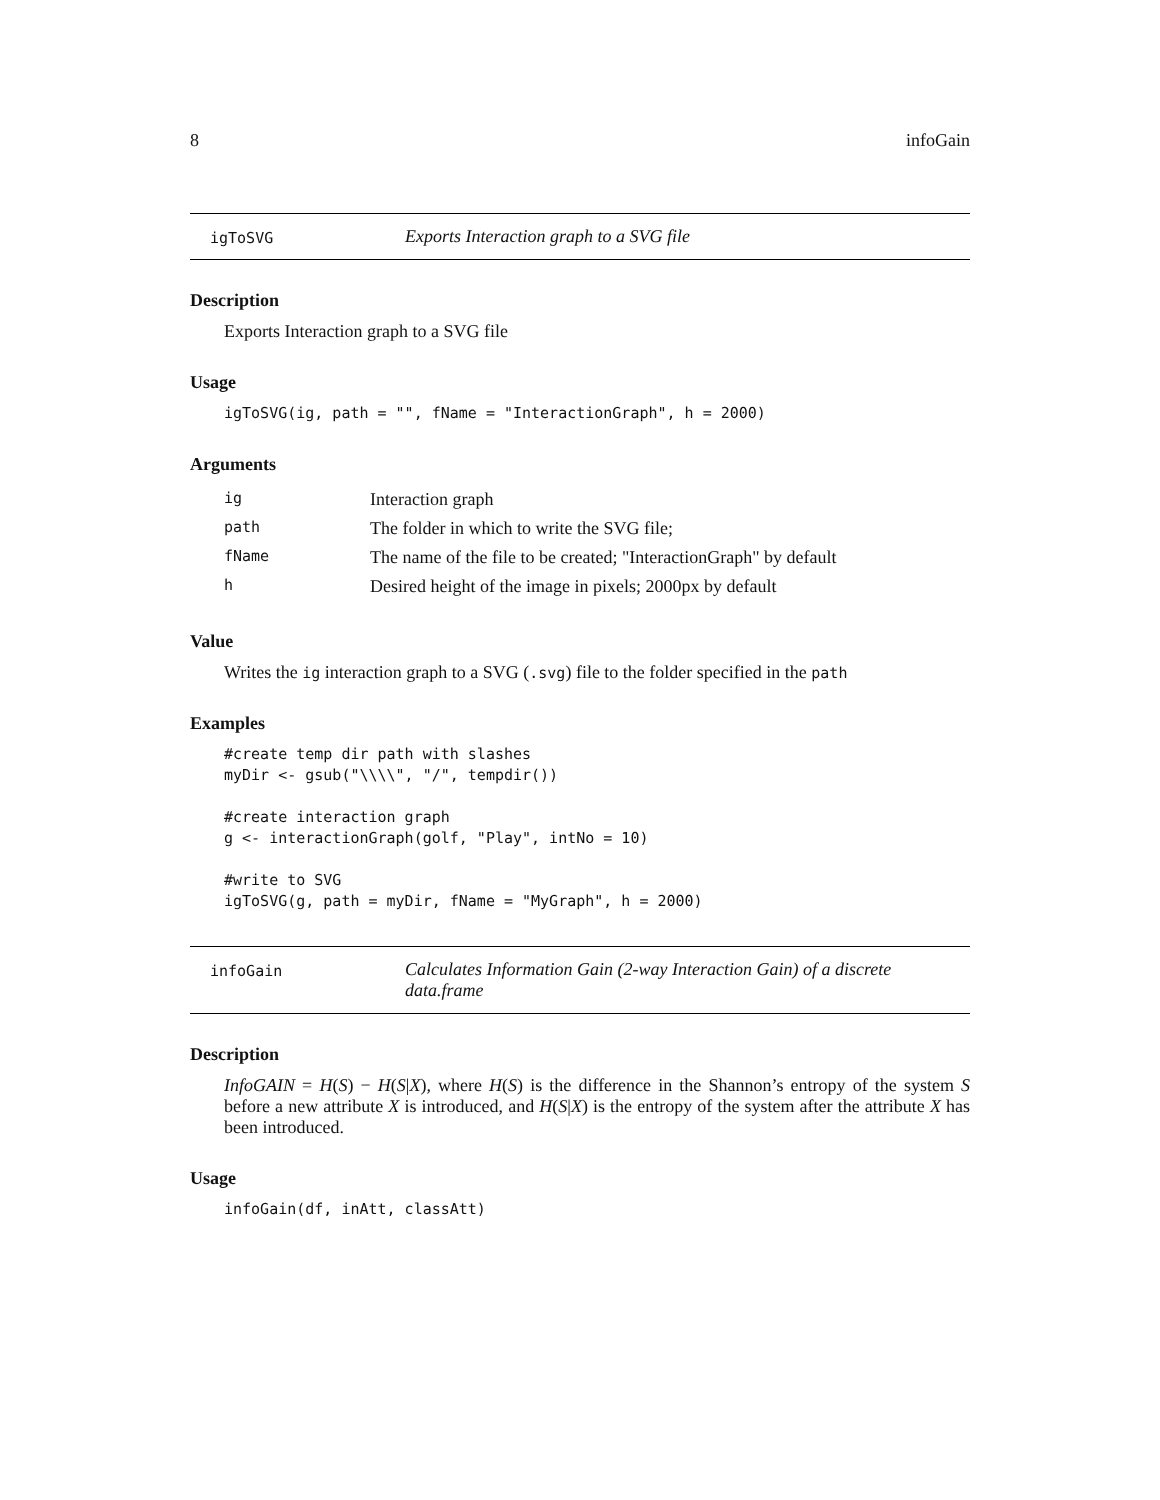8 infoGain
igToSVG Exports Interaction graph to a SVG file
Description
Exports Interaction graph to a SVG file
Usage
igToSVG(ig, path = "", fName = "InteractionGraph", h = 2000)
Arguments
| ig | Interaction graph |
| path | The folder in which to write the SVG file; |
| fName | The name of the file to be created; "InteractionGraph" by default |
| h | Desired height of the image in pixels; 2000px by default |
Value
Writes the ig interaction graph to a SVG (.svg) file to the folder specified in the path
Examples
#create temp dir path with slashes
myDir <- gsub("\\\\", "/", tempdir())

#create interaction graph
g <- interactionGraph(golf, "Play", intNo = 10)

#write to SVG
igToSVG(g, path = myDir, fName = "MyGraph", h = 2000)
infoGain Calculates Information Gain (2-way Interaction Gain) of a discrete data.frame
Description
InfoGAIN = H(S) − H(S|X), where H(S) is the difference in the Shannon’s entropy of the system S before a new attribute X is introduced, and H(S|X) is the entropy of the system after the attribute X has been introduced.
Usage
infoGain(df, inAtt, classAtt)